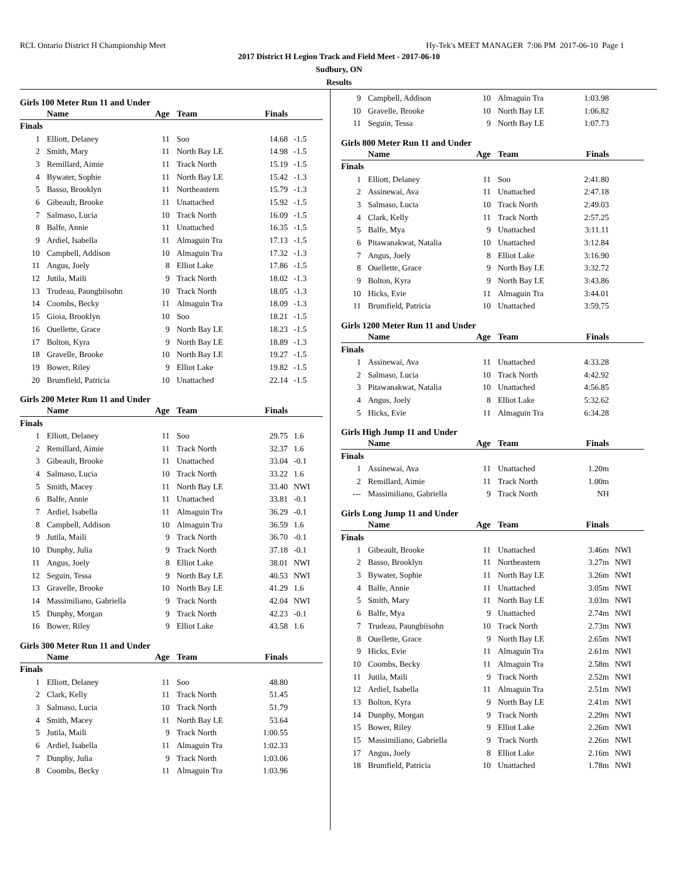RCL Ontario District H Championship Meet Hy-Tek's MEET MANAGER 7:06 PM 2017-06-10 Page 1
2017 District H Legion Track and Field Meet - 2017-06-10
Sudbury, ON
Results
Girls 100 Meter Run 11 and Under
| | Name | Age | Team | Finals | |
| --- | --- | --- | --- | --- | --- |
| Finals | | | | | |
| 1 | Elliott, Delaney | 11 | Soo | 14.68 | -1.5 |
| 2 | Smith, Mary | 11 | North Bay LE | 14.98 | -1.5 |
| 3 | Remillard, Aimie | 11 | Track North | 15.19 | -1.5 |
| 4 | Bywater, Sophie | 11 | North Bay LE | 15.42 | -1.3 |
| 5 | Basso, Brooklyn | 11 | Northeastern | 15.79 | -1.3 |
| 6 | Gibeault, Brooke | 11 | Unattached | 15.92 | -1.5 |
| 7 | Salmaso, Lucia | 10 | Track North | 16.09 | -1.5 |
| 8 | Balfe, Annie | 11 | Unattached | 16.35 | -1.5 |
| 9 | Ardiel, Isabella | 11 | Almaguin Tra | 17.13 | -1.5 |
| 10 | Campbell, Addison | 10 | Almaguin Tra | 17.32 | -1.3 |
| 11 | Angus, Joely | 8 | Elliot Lake | 17.86 | -1.5 |
| 12 | Jutila, Maili | 9 | Track North | 18.02 | -1.3 |
| 13 | Trudeau, Paungbiisohn | 10 | Track North | 18.05 | -1.3 |
| 14 | Coombs, Becky | 11 | Almaguin Tra | 18.09 | -1.3 |
| 15 | Gioia, Brooklyn | 10 | Soo | 18.21 | -1.5 |
| 16 | Ouellette, Grace | 9 | North Bay LE | 18.23 | -1.5 |
| 17 | Bolton, Kyra | 9 | North Bay LE | 18.89 | -1.3 |
| 18 | Gravelle, Brooke | 10 | North Bay LE | 19.27 | -1.5 |
| 19 | Bower, Riley | 9 | Elliot Lake | 19.82 | -1.5 |
| 20 | Brumfield, Patricia | 10 | Unattached | 22.14 | -1.5 |
Girls 200 Meter Run 11 and Under
| | Name | Age | Team | Finals | |
| --- | --- | --- | --- | --- | --- |
| Finals | | | | | |
| 1 | Elliott, Delaney | 11 | Soo | 29.75 | 1.6 |
| 2 | Remillard, Aimie | 11 | Track North | 32.37 | 1.6 |
| 3 | Gibeault, Brooke | 11 | Unattached | 33.04 | -0.1 |
| 4 | Salmaso, Lucia | 10 | Track North | 33.22 | 1.6 |
| 5 | Smith, Macey | 11 | North Bay LE | 33.40 | NWI |
| 6 | Balfe, Annie | 11 | Unattached | 33.81 | -0.1 |
| 7 | Ardiel, Isabella | 11 | Almaguin Tra | 36.29 | -0.1 |
| 8 | Campbell, Addison | 10 | Almaguin Tra | 36.59 | 1.6 |
| 9 | Jutila, Maili | 9 | Track North | 36.70 | -0.1 |
| 10 | Dunphy, Julia | 9 | Track North | 37.18 | -0.1 |
| 11 | Angus, Joely | 8 | Elliot Lake | 38.01 | NWI |
| 12 | Seguin, Tessa | 9 | North Bay LE | 40.53 | NWI |
| 13 | Gravelle, Brooke | 10 | North Bay LE | 41.29 | 1.6 |
| 14 | Massimiliano, Gabriella | 9 | Track North | 42.04 | NWI |
| 15 | Dunphy, Morgan | 9 | Track North | 42.23 | -0.1 |
| 16 | Bower, Riley | 9 | Elliot Lake | 43.58 | 1.6 |
Girls 300 Meter Run 11 and Under
| | Name | Age | Team | Finals | |
| --- | --- | --- | --- | --- | --- |
| Finals | | | | | |
| 1 | Elliott, Delaney | 11 | Soo | 48.80 | |
| 2 | Clark, Kelly | 11 | Track North | 51.45 | |
| 3 | Salmaso, Lucia | 10 | Track North | 51.79 | |
| 4 | Smith, Macey | 11 | North Bay LE | 53.64 | |
| 5 | Jutila, Maili | 9 | Track North | 1:00.55 | |
| 6 | Ardiel, Isabella | 11 | Almaguin Tra | 1:02.33 | |
| 7 | Dunphy, Julia | 9 | Track North | 1:03.06 | |
| 8 | Coombs, Becky | 11 | Almaguin Tra | 1:03.96 | |
| 9 | Campbell, Addison | 10 | Almaguin Tra | 1:03.98 | |
| 10 | Gravelle, Brooke | 10 | North Bay LE | 1:06.82 | |
| 11 | Seguin, Tessa | 9 | North Bay LE | 1:07.73 | |
Girls 800 Meter Run 11 and Under
| | Name | Age | Team | Finals | |
| --- | --- | --- | --- | --- | --- |
| Finals | | | | | |
| 1 | Elliott, Delaney | 11 | Soo | 2:41.80 | |
| 2 | Assinewai, Ava | 11 | Unattached | 2:47.18 | |
| 3 | Salmaso, Lucia | 10 | Track North | 2:49.03 | |
| 4 | Clark, Kelly | 11 | Track North | 2:57.25 | |
| 5 | Balfe, Mya | 9 | Unattached | 3:11.11 | |
| 6 | Pitawanakwat, Natalia | 10 | Unattached | 3:12.84 | |
| 7 | Angus, Joely | 8 | Elliot Lake | 3:16.90 | |
| 8 | Ouellette, Grace | 9 | North Bay LE | 3:32.72 | |
| 9 | Bolton, Kyra | 9 | North Bay LE | 3:43.86 | |
| 10 | Hicks, Evie | 11 | Almaguin Tra | 3:44.01 | |
| 11 | Brumfield, Patricia | 10 | Unattached | 3:59.75 | |
Girls 1200 Meter Run 11 and Under
| | Name | Age | Team | Finals | |
| --- | --- | --- | --- | --- | --- |
| Finals | | | | | |
| 1 | Assinewai, Ava | 11 | Unattached | 4:33.28 | |
| 2 | Salmaso, Lucia | 10 | Track North | 4:42.92 | |
| 3 | Pitawanakwat, Natalia | 10 | Unattached | 4:56.85 | |
| 4 | Angus, Joely | 8 | Elliot Lake | 5:32.62 | |
| 5 | Hicks, Evie | 11 | Almaguin Tra | 6:34.28 | |
Girls High Jump 11 and Under
| | Name | Age | Team | Finals | |
| --- | --- | --- | --- | --- | --- |
| Finals | | | | | |
| 1 | Assinewai, Ava | 11 | Unattached | 1.20m | |
| 2 | Remillard, Aimie | 11 | Track North | 1.00m | |
| --- | Massimiliano, Gabriella | 9 | Track North | NH | |
Girls Long Jump 11 and Under
| | Name | Age | Team | Finals | |
| --- | --- | --- | --- | --- | --- |
| Finals | | | | | |
| 1 | Gibeault, Brooke | 11 | Unattached | 3.46m | NWI |
| 2 | Basso, Brooklyn | 11 | Northeastern | 3.27m | NWI |
| 3 | Bywater, Sophie | 11 | North Bay LE | 3.26m | NWI |
| 4 | Balfe, Annie | 11 | Unattached | 3.05m | NWI |
| 5 | Smith, Mary | 11 | North Bay LE | 3.03m | NWI |
| 6 | Balfe, Mya | 9 | Unattached | 2.74m | NWI |
| 7 | Trudeau, Paungbiisohn | 10 | Track North | 2.73m | NWI |
| 8 | Ouellette, Grace | 9 | North Bay LE | 2.65m | NWI |
| 9 | Hicks, Evie | 11 | Almaguin Tra | 2.61m | NWI |
| 10 | Coombs, Becky | 11 | Almaguin Tra | 2.58m | NWI |
| 11 | Jutila, Maili | 9 | Track North | 2.52m | NWI |
| 12 | Ardiel, Isabella | 11 | Almaguin Tra | 2.51m | NWI |
| 13 | Bolton, Kyra | 9 | North Bay LE | 2.41m | NWI |
| 14 | Dunphy, Morgan | 9 | Track North | 2.29m | NWI |
| 15 | Bower, Riley | 9 | Elliot Lake | 2.26m | NWI |
| 15 | Massimiliano, Gabriella | 9 | Track North | 2.26m | NWI |
| 17 | Angus, Joely | 8 | Elliot Lake | 2.16m | NWI |
| 18 | Brumfield, Patricia | 10 | Unattached | 1.78m | NWI |